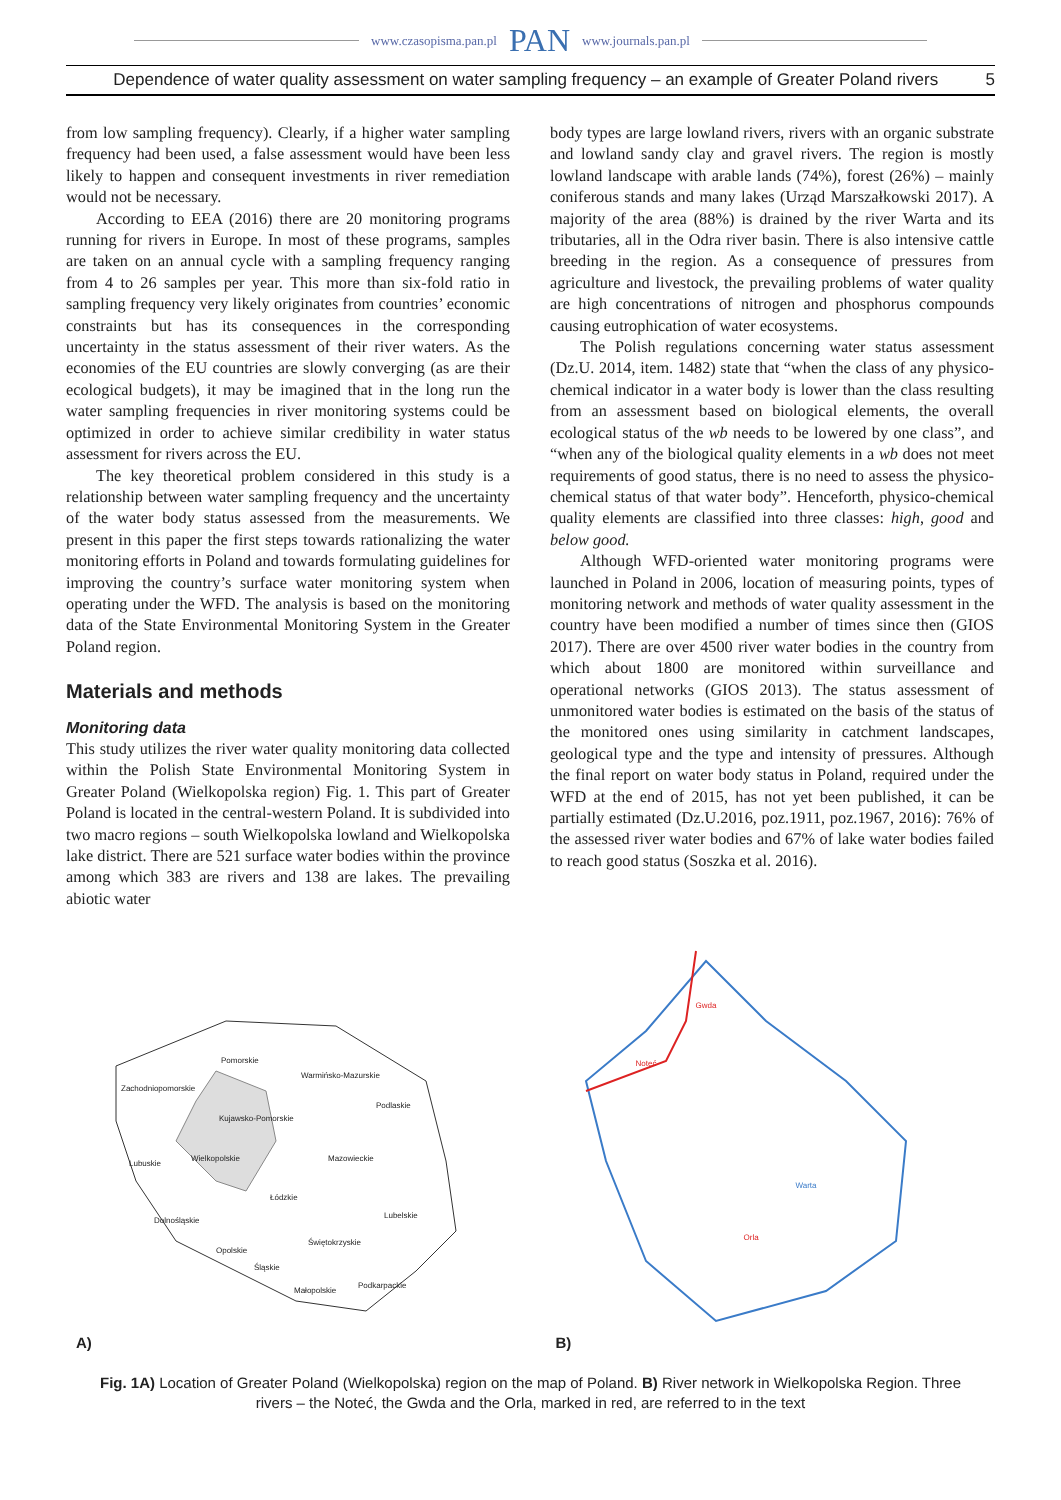www.czasopisma.pan.pl PAN www.journals.pan.pl
Dependence of water quality assessment on water sampling frequency – an example of Greater Poland rivers 5
from low sampling frequency). Clearly, if a higher water sampling frequency had been used, a false assessment would have been less likely to happen and consequent investments in river remediation would not be necessary.
According to EEA (2016) there are 20 monitoring programs running for rivers in Europe. In most of these programs, samples are taken on an annual cycle with a sampling frequency ranging from 4 to 26 samples per year. This more than six-fold ratio in sampling frequency very likely originates from countries’ economic constraints but has its consequences in the corresponding uncertainty in the status assessment of their river waters. As the economies of the EU countries are slowly converging (as are their ecological budgets), it may be imagined that in the long run the water sampling frequencies in river monitoring systems could be optimized in order to achieve similar credibility in water status assessment for rivers across the EU.
The key theoretical problem considered in this study is a relationship between water sampling frequency and the uncertainty of the water body status assessed from the measurements. We present in this paper the first steps towards rationalizing the water monitoring efforts in Poland and towards formulating guidelines for improving the country’s surface water monitoring system when operating under the WFD. The analysis is based on the monitoring data of the State Environmental Monitoring System in the Greater Poland region.
Materials and methods
Monitoring data
This study utilizes the river water quality monitoring data collected within the Polish State Environmental Monitoring System in Greater Poland (Wielkopolska region) Fig. 1. This part of Greater Poland is located in the central-western Poland. It is subdivided into two macro regions – south Wielkopolska lowland and Wielkopolska lake district. There are 521 surface water bodies within the province among which 383 are rivers and 138 are lakes. The prevailing abiotic water
body types are large lowland rivers, rivers with an organic substrate and lowland sandy clay and gravel rivers. The region is mostly lowland landscape with arable lands (74%), forest (26%) – mainly coniferous stands and many lakes (Urząd Marszałkowski 2017). A majority of the area (88%) is drained by the river Warta and its tributaries, all in the Odra river basin. There is also intensive cattle breeding in the region. As a consequence of pressures from agriculture and livestock, the prevailing problems of water quality are high concentrations of nitrogen and phosphorus compounds causing eutrophication of water ecosystems.
The Polish regulations concerning water status assessment (Dz.U. 2014, item. 1482) state that “when the class of any physico-chemical indicator in a water body is lower than the class resulting from an assessment based on biological elements, the overall ecological status of the wb needs to be lowered by one class”, and “when any of the biological quality elements in a wb does not meet requirements of good status, there is no need to assess the physico-chemical status of that water body”. Henceforth, physico-chemical quality elements are classified into three classes: high, good and below good.
Although WFD-oriented water monitoring programs were launched in Poland in 2006, location of measuring points, types of monitoring network and methods of water quality assessment in the country have been modified a number of times since then (GIOS 2017). There are over 4500 river water bodies in the country from which about 1800 are monitored within surveillance and operational networks (GIOS 2013). The status assessment of unmonitored water bodies is estimated on the basis of the status of the monitored ones using similarity in catchment landscapes, geological type and the type and intensity of pressures. Although the final report on water body status in Poland, required under the WFD at the end of 2015, has not yet been published, it can be partially estimated (Dz.U.2016, poz.1911, poz.1967, 2016): 76% of the assessed river water bodies and 67% of lake water bodies failed to reach good status (Soszka et al. 2016).
Pomorskie
Warmińsko-Mazurskie
Zachodniopomorskie
Podlaskie
Kujawsko-Pomorskie
Wielkopolskie Mazowieckie
Lubuskie
Łódzkie
Lubelskie
Dolnośląskie
Świętokrzyskie
Opolskie
Śląskie
Podkarpackie
Małopolskie
A)
Gwda
Noteć
Warta
Orla
B)
Fig. 1A) Location of Greater Poland (Wielkopolska) region on the map of Poland. B) River network in Wielkopolska Region. Three rivers – the Noteć, the Gwda and the Orla, marked in red, are referred to in the text